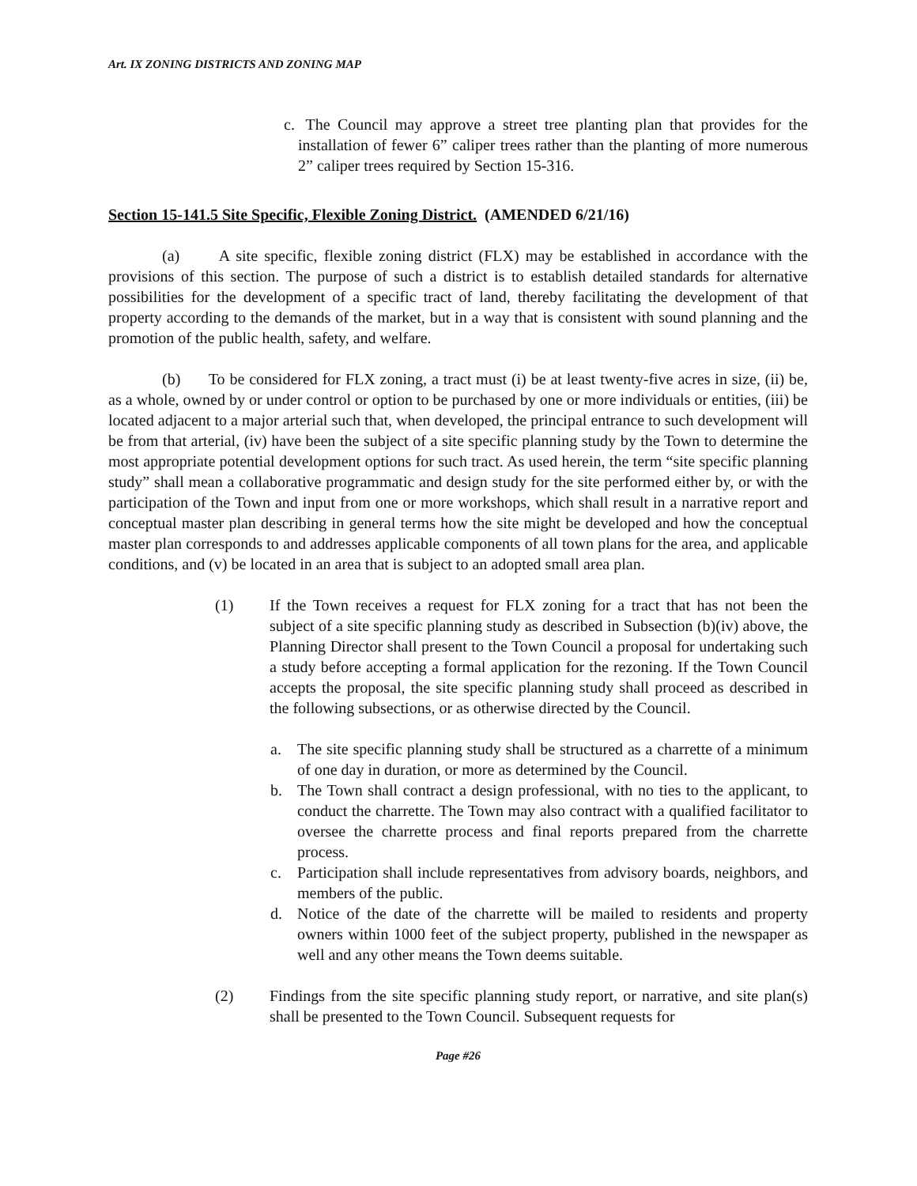Art. IX ZONING DISTRICTS AND ZONING MAP
c.
The Council may approve a street tree planting plan that provides for the installation of fewer 6” caliper trees rather than the planting of more numerous 2” caliper trees required by Section 15-316.
Section 15-141.5 Site Specific, Flexible Zoning District. (AMENDED 6/21/16)
(a) A site specific, flexible zoning district (FLX) may be established in accordance with the provisions of this section. The purpose of such a district is to establish detailed standards for alternative possibilities for the development of a specific tract of land, thereby facilitating the development of that property according to the demands of the market, but in a way that is consistent with sound planning and the promotion of the public health, safety, and welfare.
(b) To be considered for FLX zoning, a tract must (i) be at least twenty-five acres in size, (ii) be, as a whole, owned by or under control or option to be purchased by one or more individuals or entities, (iii) be located adjacent to a major arterial such that, when developed, the principal entrance to such development will be from that arterial, (iv) have been the subject of a site specific planning study by the Town to determine the most appropriate potential development options for such tract. As used herein, the term “site specific planning study” shall mean a collaborative programmatic and design study for the site performed either by, or with the participation of the Town and input from one or more workshops, which shall result in a narrative report and conceptual master plan describing in general terms how the site might be developed and how the conceptual master plan corresponds to and addresses applicable components of all town plans for the area, and applicable conditions, and (v) be located in an area that is subject to an adopted small area plan.
(1) If the Town receives a request for FLX zoning for a tract that has not been the subject of a site specific planning study as described in Subsection (b)(iv) above, the Planning Director shall present to the Town Council a proposal for undertaking such a study before accepting a formal application for the rezoning. If the Town Council accepts the proposal, the site specific planning study shall proceed as described in the following subsections, or as otherwise directed by the Council.
a. The site specific planning study shall be structured as a charrette of a minimum of one day in duration, or more as determined by the Council.
b. The Town shall contract a design professional, with no ties to the applicant, to conduct the charrette. The Town may also contract with a qualified facilitator to oversee the charrette process and final reports prepared from the charrette process.
c. Participation shall include representatives from advisory boards, neighbors, and members of the public.
d. Notice of the date of the charrette will be mailed to residents and property owners within 1000 feet of the subject property, published in the newspaper as well and any other means the Town deems suitable.
(2) Findings from the site specific planning study report, or narrative, and site plan(s) shall be presented to the Town Council. Subsequent requests for
Page #26